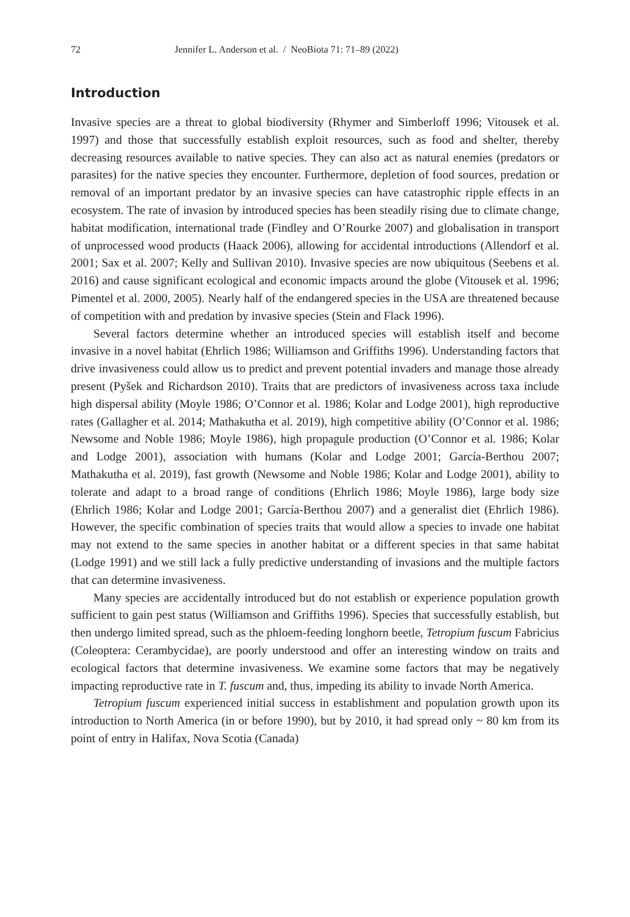72 Jennifer L. Anderson et al. / NeoBiota 71: 71–89 (2022)
Introduction
Invasive species are a threat to global biodiversity (Rhymer and Simberloff 1996; Vitousek et al. 1997) and those that successfully establish exploit resources, such as food and shelter, thereby decreasing resources available to native species. They can also act as natural enemies (predators or parasites) for the native species they encounter. Furthermore, depletion of food sources, predation or removal of an important predator by an invasive species can have catastrophic ripple effects in an ecosystem. The rate of invasion by introduced species has been steadily rising due to climate change, habitat modification, international trade (Findley and O’Rourke 2007) and globalisation in transport of unprocessed wood products (Haack 2006), allowing for accidental introductions (Allendorf et al. 2001; Sax et al. 2007; Kelly and Sullivan 2010). Invasive species are now ubiquitous (Seebens et al. 2016) and cause significant ecological and economic impacts around the globe (Vitousek et al. 1996; Pimentel et al. 2000, 2005). Nearly half of the endangered species in the USA are threatened because of competition with and predation by invasive species (Stein and Flack 1996).
Several factors determine whether an introduced species will establish itself and become invasive in a novel habitat (Ehrlich 1986; Williamson and Griffiths 1996). Understanding factors that drive invasiveness could allow us to predict and prevent potential invaders and manage those already present (Pyšek and Richardson 2010). Traits that are predictors of invasiveness across taxa include high dispersal ability (Moyle 1986; O’Connor et al. 1986; Kolar and Lodge 2001), high reproductive rates (Gallagher et al. 2014; Mathakutha et al. 2019), high competitive ability (O’Connor et al. 1986; Newsome and Noble 1986; Moyle 1986), high propagule production (O’Connor et al. 1986; Kolar and Lodge 2001), association with humans (Kolar and Lodge 2001; García-Berthou 2007; Mathakutha et al. 2019), fast growth (Newsome and Noble 1986; Kolar and Lodge 2001), ability to tolerate and adapt to a broad range of conditions (Ehrlich 1986; Moyle 1986), large body size (Ehrlich 1986; Kolar and Lodge 2001; García-Berthou 2007) and a generalist diet (Ehrlich 1986). However, the specific combination of species traits that would allow a species to invade one habitat may not extend to the same species in another habitat or a different species in that same habitat (Lodge 1991) and we still lack a fully predictive understanding of invasions and the multiple factors that can determine invasiveness.
Many species are accidentally introduced but do not establish or experience population growth sufficient to gain pest status (Williamson and Griffiths 1996). Species that successfully establish, but then undergo limited spread, such as the phloem-feeding longhorn beetle, Tetropium fuscum Fabricius (Coleoptera: Cerambycidae), are poorly understood and offer an interesting window on traits and ecological factors that determine invasiveness. We examine some factors that may be negatively impacting reproductive rate in T. fuscum and, thus, impeding its ability to invade North America.
Tetropium fuscum experienced initial success in establishment and population growth upon its introduction to North America (in or before 1990), but by 2010, it had spread only ~ 80 km from its point of entry in Halifax, Nova Scotia (Canada)